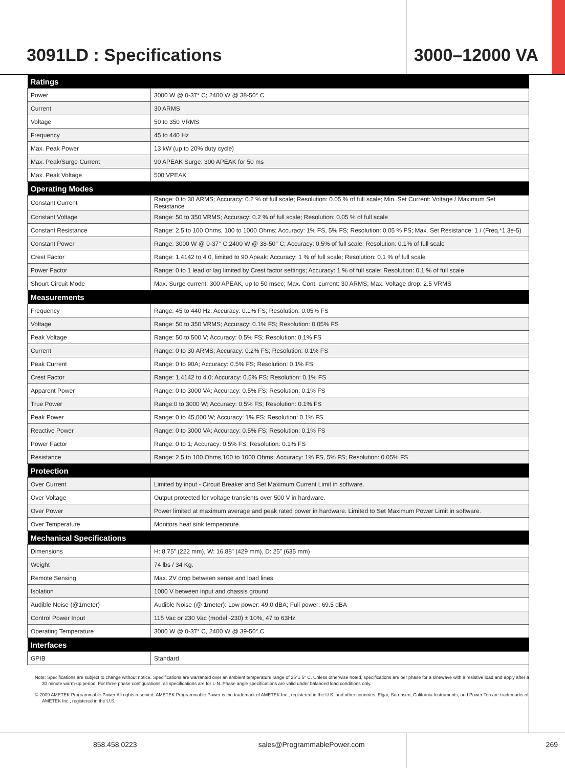3091LD : Specifications 3000–12000 VA
| Ratings | |
| --- | --- |
| Power | 3000 W @ 0-37° C; 2400 W @ 38-50° C |
| Current | 30 ARMS |
| Voltage | 50 to 350 VRMS |
| Frequency | 45 to 440 Hz |
| Max. Peak Power | 13 kW (up to 20% duty cycle) |
| Max. Peak/Surge Current | 90 APEAK Surge: 300 APEAK for 50 ms |
| Max. Peak Voltage | 500 VPEAK |
| Operating Modes | |
| Constant Current | Range: 0 to 30 ARMS; Accuracy: 0.2 % of full scale; Resolution: 0.05 % of full scale; Min. Set Current: Voltage / Maximum Set Resistance |
| Constant Voltage | Range: 50 to 350 VRMS; Accuracy: 0.2 % of full scale; Resolution: 0.05 % of full scale |
| Constant Resistance | Range: 2.5 to 100 Ohms, 100 to 1000 Ohms; Accuracy: 1% FS, 5% FS; Resolution: 0.05 % FS; Max. Set Resistance: 1 / (Freq.*1.3e-5) |
| Constant Power | Range: 3000 W @ 0-37° C,2400 W @ 38-50° C; Accuracy: 0.5% of full scale; Resolution: 0.1% of full scale |
| Crest Factor | Range: 1.4142 to 4.0, limited to 90 Apeak; Accuracy: 1 % of full scale; Resolution: 0.1 % of full scale |
| Power Factor | Range: 0 to 1 lead or lag limited by Crest factor settings; Accuracy: 1 % of full scale; Resolution: 0.1 % of full scale |
| Shourt Circuit Mode | Max. Surge current: 300 APEAK, up to 50 msec; Max. Cont. current: 30 ARMS; Max. Voltage drop: 2.5 VRMS |
| Measurements | |
| Frequency | Range: 45 to 440 Hz; Accuracy: 0.1% FS; Resolution: 0.05% FS |
| Voltage | Range: 50 to 350 VRMS; Accuracy: 0.1% FS; Resolution: 0.05% FS |
| Peak Voltage | Range: 50 to 500 V; Accuracy: 0.5% FS; Resolution: 0.1% FS |
| Current | Range: 0 to 30 ARMS; Accuracy: 0.2% FS; Resolution: 0.1% FS |
| Peak Current | Range: 0 to 90A; Accuracy: 0.5% FS; Resolution: 0.1% FS |
| Crest Factor | Range: 1,4142 to 4.0; Accuracy: 0.5% FS; Resolution: 0.1% FS |
| Apparent Power | Range: 0 to 3000 VA; Accuracy: 0.5% FS; Resolution: 0.1% FS |
| True Power | Range:0 to 3000 W; Accuracy: 0.5% FS; Resolution: 0.1% FS |
| Peak Power | Range: 0 to 45,000 W; Accuracy: 1% FS; Resolution: 0.1% FS |
| Reactive Power | Range: 0 to 3000 VA; Accuracy: 0.5% FS; Resolution: 0.1% FS |
| Power Factor | Range: 0 to 1; Accuracy: 0.5% FS; Resolution: 0.1% FS |
| Resistance | Range: 2.5 to 100 Ohms,100 to 1000 Ohms; Accuracy: 1% FS, 5% FS; Resolution: 0.05% FS |
| Protection | |
| Over Current | Limited by input - Circuit Breaker and Set Maximum Current Limit in software. |
| Over Voltage | Output protected for voltage transients over 500 V in hardware. |
| Over Power | Power limited at maximum average and peak rated power in hardware. Limited to Set Maximum Power Limit in software. |
| Over Temperature | Monitors heat sink temperature. |
| Mechanical Specifications | |
| Dimensions | H: 8.75” (222 mm), W: 16.88” (429 mm), D: 25” (635 mm) |
| Weight | 74 lbs / 34 Kg. |
| Remote Sensing | Max. 2V drop between sense and load lines |
| Isolation | 1000 V between input and chassis ground |
| Audible Noise (@1meter) | Audible Noise (@ 1meter): Low power: 49.0 dBA; Full power: 69.5 dBA |
| Control Power Input | 115 Vac or 230 Vac (model -230) ± 10%, 47 to 63Hz |
| Operating Temperature | 3000 W @ 0-37° C, 2400 W @ 39-50° C |
| Interfaces | |
| GPIB | Standard |
Note: Specifications are subject to change without notice. Specifications are warranted over an ambient temperature range of 25°± 5° C. Unless otherwise noted, specifications are per phase for a sinewave with a resistive load and apply after a 30 minute warm-up period. For three phase configurations, all specifications are for L-N. Phase angle specifications are valid under balanced load conditions only.
© 2009 AMETEK Programmable Power All rights reserved. AMETEK Programmable Power is the trademark of AMETEK Inc., registered in the U.S. and other countries. Elgar, Sorensen, California Instruments, and Power Ten are trademarks of AMETEK Inc., registered in the U.S.
858.458.0223 sales@ProgrammablePower.com 269